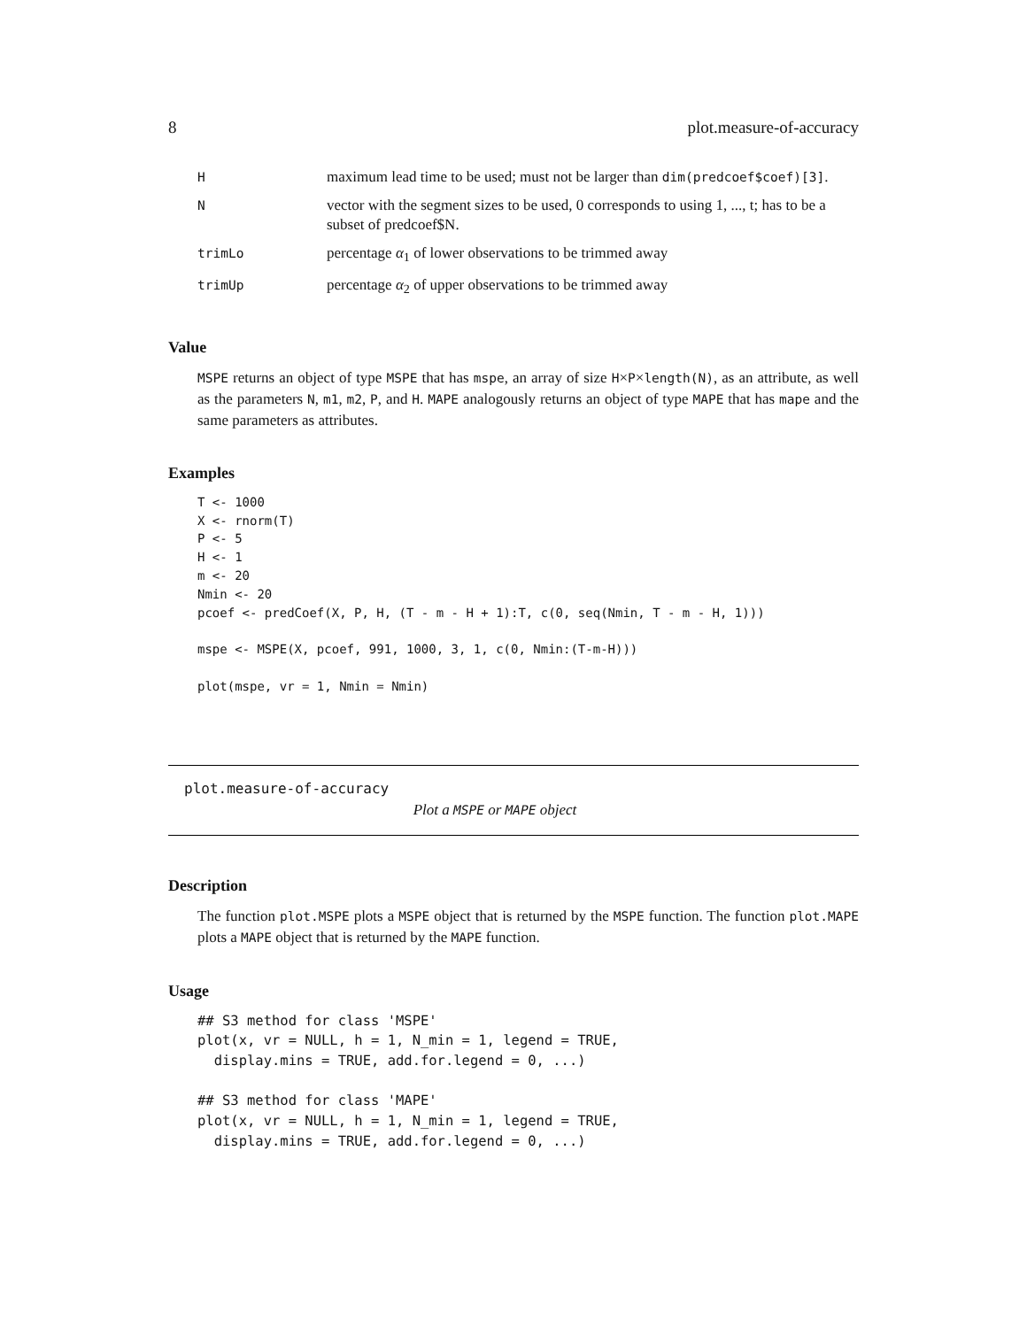8 plot.measure-of-accuracy
| H | maximum lead time to be used; must not be larger than dim(predcoef$coef)[3] . |
| N | vector with the segment sizes to be used, 0 corresponds to using 1, ..., t; has to be a subset of predcoef$N. |
| trimLo | percentage α<sub>1</sub> of lower observations to be trimmed away |
| trimUp | percentage α<sub>2</sub> of upper observations to be trimmed away |
Value
MSPE returns an object of type MSPE that has mspe, an array of size H×P×length(N), as an attribute, as well as the parameters N, m1, m2, P, and H. MAPE analogously returns an object of type MAPE that has mape and the same parameters as attributes.
Examples
T <- 1000
X <- rnorm(T)
P <- 5
H <- 1
m <- 20
Nmin <- 20
pcoef <- predCoef(X, P, H, (T - m - H + 1):T, c(0, seq(Nmin, T - m - H, 1)))

mspe <- MSPE(X, pcoef, 991, 1000, 3, 1, c(0, Nmin:(T-m-H)))

plot(mspe, vr = 1, Nmin = Nmin)
plot.measure-of-accuracy
Plot a MSPE or MAPE object
Description
The function plot.MSPE plots a MSPE object that is returned by the MSPE function. The function plot.MAPE plots a MAPE object that is returned by the MAPE function.
Usage
## S3 method for class 'MSPE'
plot(x, vr = NULL, h = 1, N_min = 1, legend = TRUE,
  display.mins = TRUE, add.for.legend = 0, ...)

## S3 method for class 'MAPE'
plot(x, vr = NULL, h = 1, N_min = 1, legend = TRUE,
  display.mins = TRUE, add.for.legend = 0, ...)